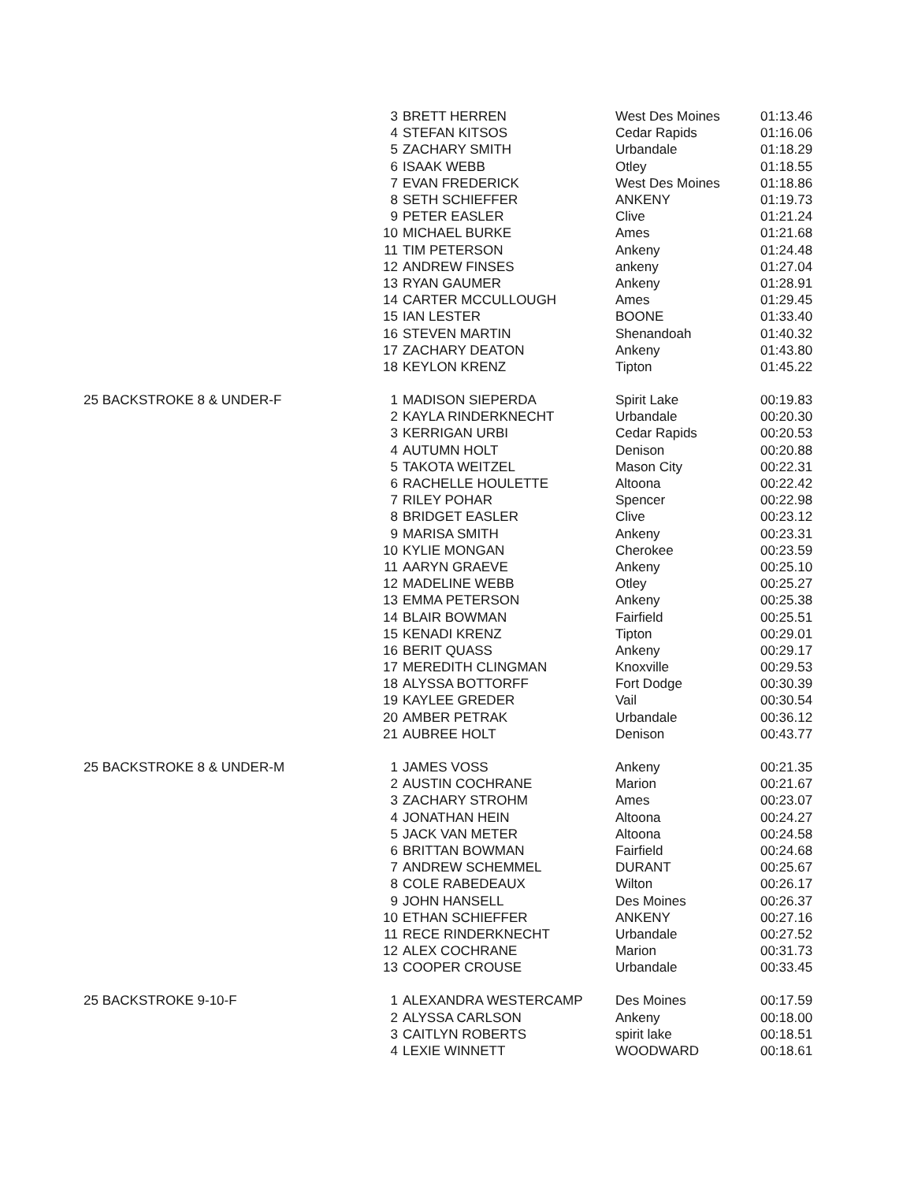| | 3 | BRETT HERREN | West Des Moines | 01:13.46 |
| | 4 | STEFAN KITSOS | Cedar Rapids | 01:16.06 |
| | 5 | ZACHARY SMITH | Urbandale | 01:18.29 |
| | 6 | ISAAK WEBB | Otley | 01:18.55 |
| | 7 | EVAN FREDERICK | West Des Moines | 01:18.86 |
| | 8 | SETH SCHIEFFER | ANKENY | 01:19.73 |
| | 9 | PETER EASLER | Clive | 01:21.24 |
| | 10 | MICHAEL BURKE | Ames | 01:21.68 |
| | 11 | TIM PETERSON | Ankeny | 01:24.48 |
| | 12 | ANDREW FINSES | ankeny | 01:27.04 |
| | 13 | RYAN GAUMER | Ankeny | 01:28.91 |
| | 14 | CARTER MCCULLOUGH | Ames | 01:29.45 |
| | 15 | IAN LESTER | BOONE | 01:33.40 |
| | 16 | STEVEN MARTIN | Shenandoah | 01:40.32 |
| | 17 | ZACHARY DEATON | Ankeny | 01:43.80 |
| | 18 | KEYLON KRENZ | Tipton | 01:45.22 |
| 25 BACKSTROKE 8 & UNDER-F | 1 | MADISON SIEPERDA | Spirit Lake | 00:19.83 |
| | 2 | KAYLA RINDERKNECHT | Urbandale | 00:20.30 |
| | 3 | KERRIGAN URBI | Cedar Rapids | 00:20.53 |
| | 4 | AUTUMN HOLT | Denison | 00:20.88 |
| | 5 | TAKOTA WEITZEL | Mason City | 00:22.31 |
| | 6 | RACHELLE HOULETTE | Altoona | 00:22.42 |
| | 7 | RILEY POHAR | Spencer | 00:22.98 |
| | 8 | BRIDGET EASLER | Clive | 00:23.12 |
| | 9 | MARISA SMITH | Ankeny | 00:23.31 |
| | 10 | KYLIE MONGAN | Cherokee | 00:23.59 |
| | 11 | AARYN GRAEVE | Ankeny | 00:25.10 |
| | 12 | MADELINE WEBB | Otley | 00:25.27 |
| | 13 | EMMA PETERSON | Ankeny | 00:25.38 |
| | 14 | BLAIR BOWMAN | Fairfield | 00:25.51 |
| | 15 | KENADI KRENZ | Tipton | 00:29.01 |
| | 16 | BERIT QUASS | Ankeny | 00:29.17 |
| | 17 | MEREDITH CLINGMAN | Knoxville | 00:29.53 |
| | 18 | ALYSSA BOTTORFF | Fort Dodge | 00:30.39 |
| | 19 | KAYLEE GREDER | Vail | 00:30.54 |
| | 20 | AMBER PETRAK | Urbandale | 00:36.12 |
| | 21 | AUBREE HOLT | Denison | 00:43.77 |
| 25 BACKSTROKE 8 & UNDER-M | 1 | JAMES VOSS | Ankeny | 00:21.35 |
| | 2 | AUSTIN COCHRANE | Marion | 00:21.67 |
| | 3 | ZACHARY STROHM | Ames | 00:23.07 |
| | 4 | JONATHAN HEIN | Altoona | 00:24.27 |
| | 5 | JACK VAN METER | Altoona | 00:24.58 |
| | 6 | BRITTAN BOWMAN | Fairfield | 00:24.68 |
| | 7 | ANDREW SCHEMMEL | DURANT | 00:25.67 |
| | 8 | COLE RABEDEAUX | Wilton | 00:26.17 |
| | 9 | JOHN HANSELL | Des Moines | 00:26.37 |
| | 10 | ETHAN SCHIEFFER | ANKENY | 00:27.16 |
| | 11 | RECE RINDERKNECHT | Urbandale | 00:27.52 |
| | 12 | ALEX COCHRANE | Marion | 00:31.73 |
| | 13 | COOPER CROUSE | Urbandale | 00:33.45 |
| 25 BACKSTROKE 9-10-F | 1 | ALEXANDRA WESTERCAMP | Des Moines | 00:17.59 |
| | 2 | ALYSSA CARLSON | Ankeny | 00:18.00 |
| | 3 | CAITLYN ROBERTS | spirit lake | 00:18.51 |
| | 4 | LEXIE WINNETT | WOODWARD | 00:18.61 |